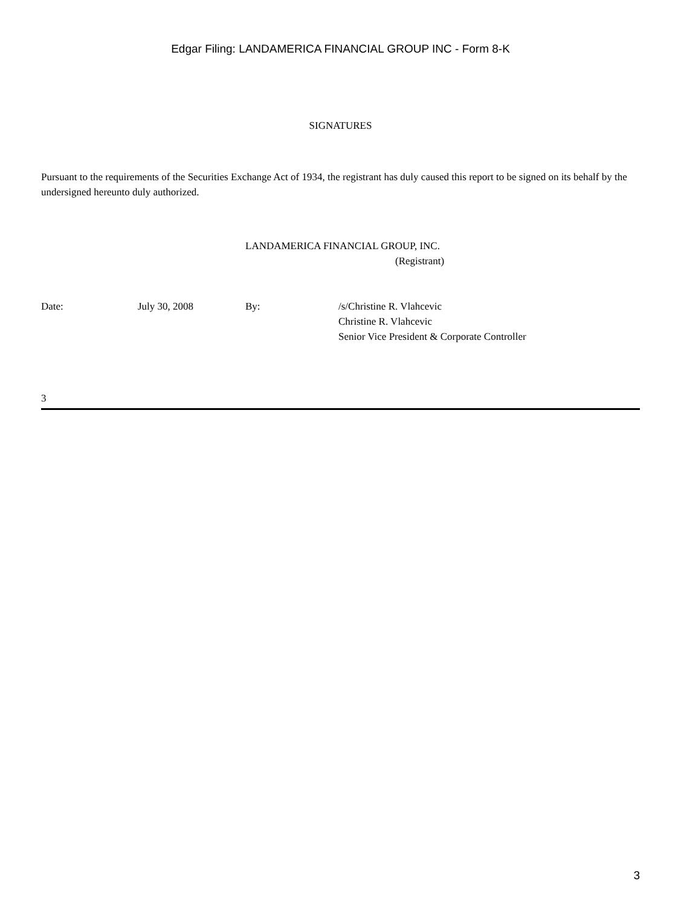Edgar Filing: LANDAMERICA FINANCIAL GROUP INC - Form 8-K
SIGNATURES
Pursuant to the requirements of the Securities Exchange Act of 1934, the registrant has duly caused this report to be signed on its behalf by the undersigned hereunto duly authorized.
LANDAMERICA FINANCIAL GROUP, INC.
(Registrant)
| Date: | July 30, 2008 | By: | /s/Christine R. Vlahcevic Christine R. Vlahcevic Senior Vice President & Corporate Controller |
3
3